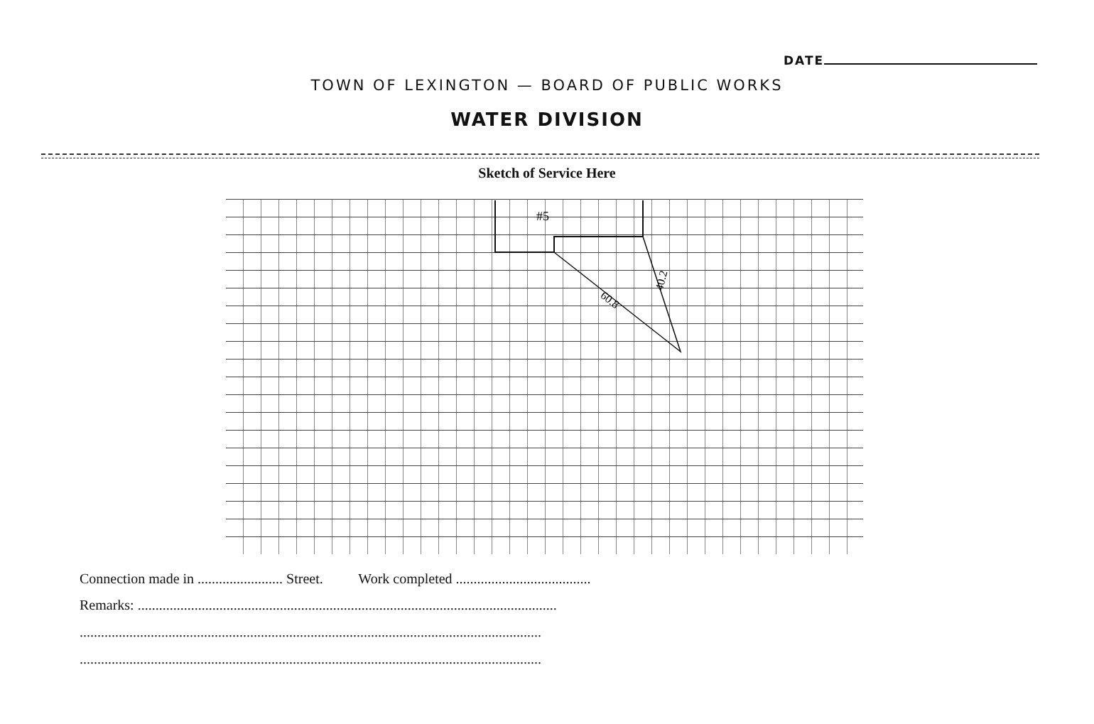DATE
TOWN OF LEXINGTON — BOARD OF PUBLIC WORKS
WATER DIVISION
Sketch of Service Here
#5
60.8
40.2
Connection made in ........................ Street. Work completed ......................................
Remarks: ......................................................................................................................
..................................................................................................................................
..................................................................................................................................